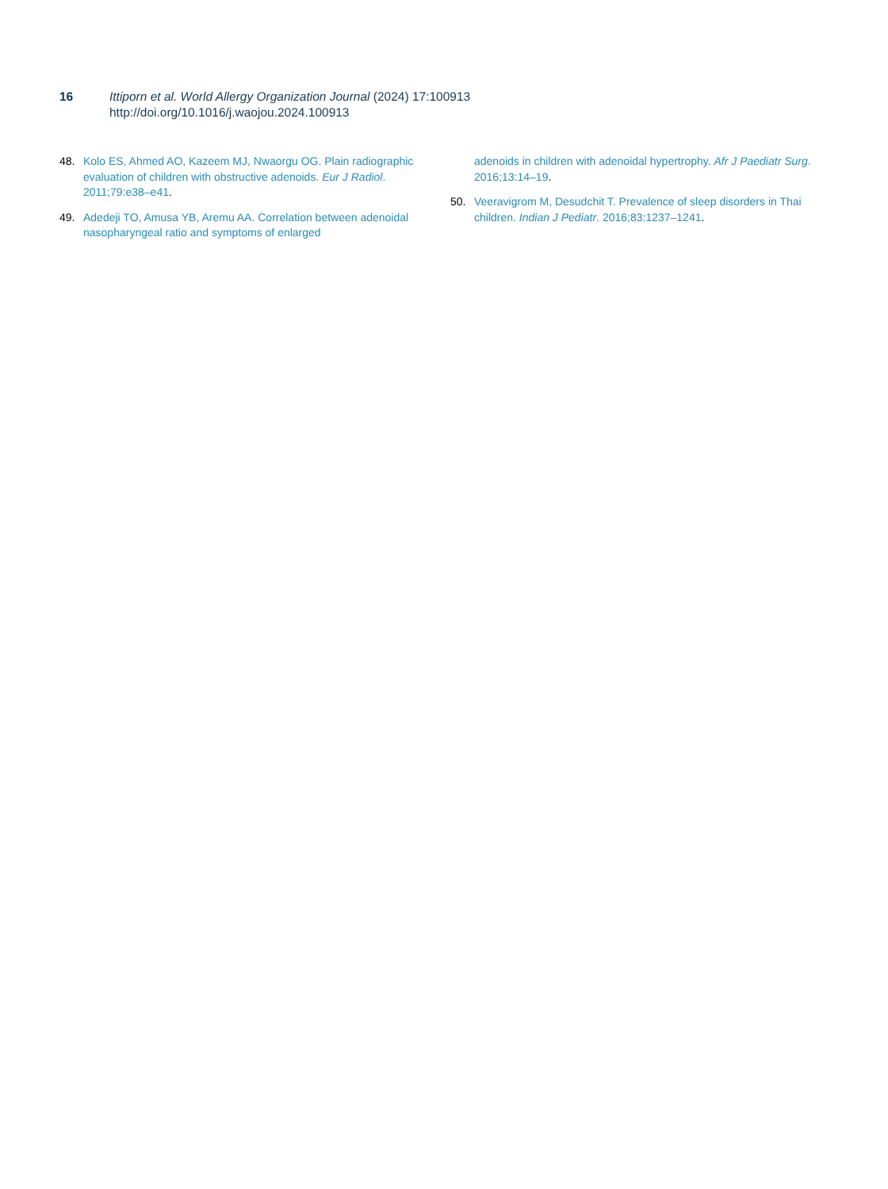16 Ittiporn et al. World Allergy Organization Journal (2024) 17:100913
http://doi.org/10.1016/j.waojou.2024.100913
48. Kolo ES, Ahmed AO, Kazeem MJ, Nwaorgu OG. Plain radiographic evaluation of children with obstructive adenoids. Eur J Radiol. 2011;79:e38–e41.
49. Adedeji TO, Amusa YB, Aremu AA. Correlation between adenoidal nasopharyngeal ratio and symptoms of enlarged
adenoids in children with adenoidal hypertrophy. Afr J Paediatr Surg. 2016;13:14–19.
50. Veeravigrom M, Desudchit T. Prevalence of sleep disorders in Thai children. Indian J Pediatr. 2016;83:1237–1241.